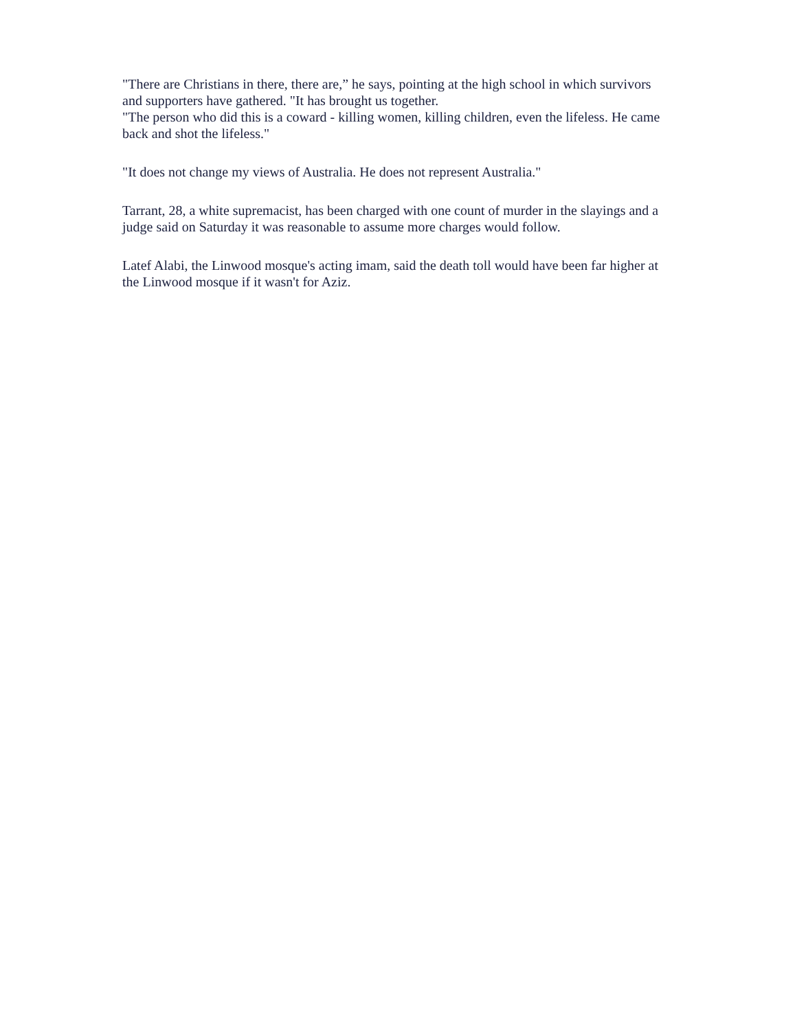"There are Christians in there, there are,” he says, pointing at the high school in which survivors and supporters have gathered. "It has brought us together.
"The person who did this is a coward - killing women, killing children, even the lifeless. He came back and shot the lifeless."
"It does not change my views of Australia. He does not represent Australia."
Tarrant, 28, a white supremacist, has been charged with one count of murder in the slayings and a judge said on Saturday it was reasonable to assume more charges would follow.
Latef Alabi, the Linwood mosque's acting imam, said the death toll would have been far higher at the Linwood mosque if it wasn't for Aziz.